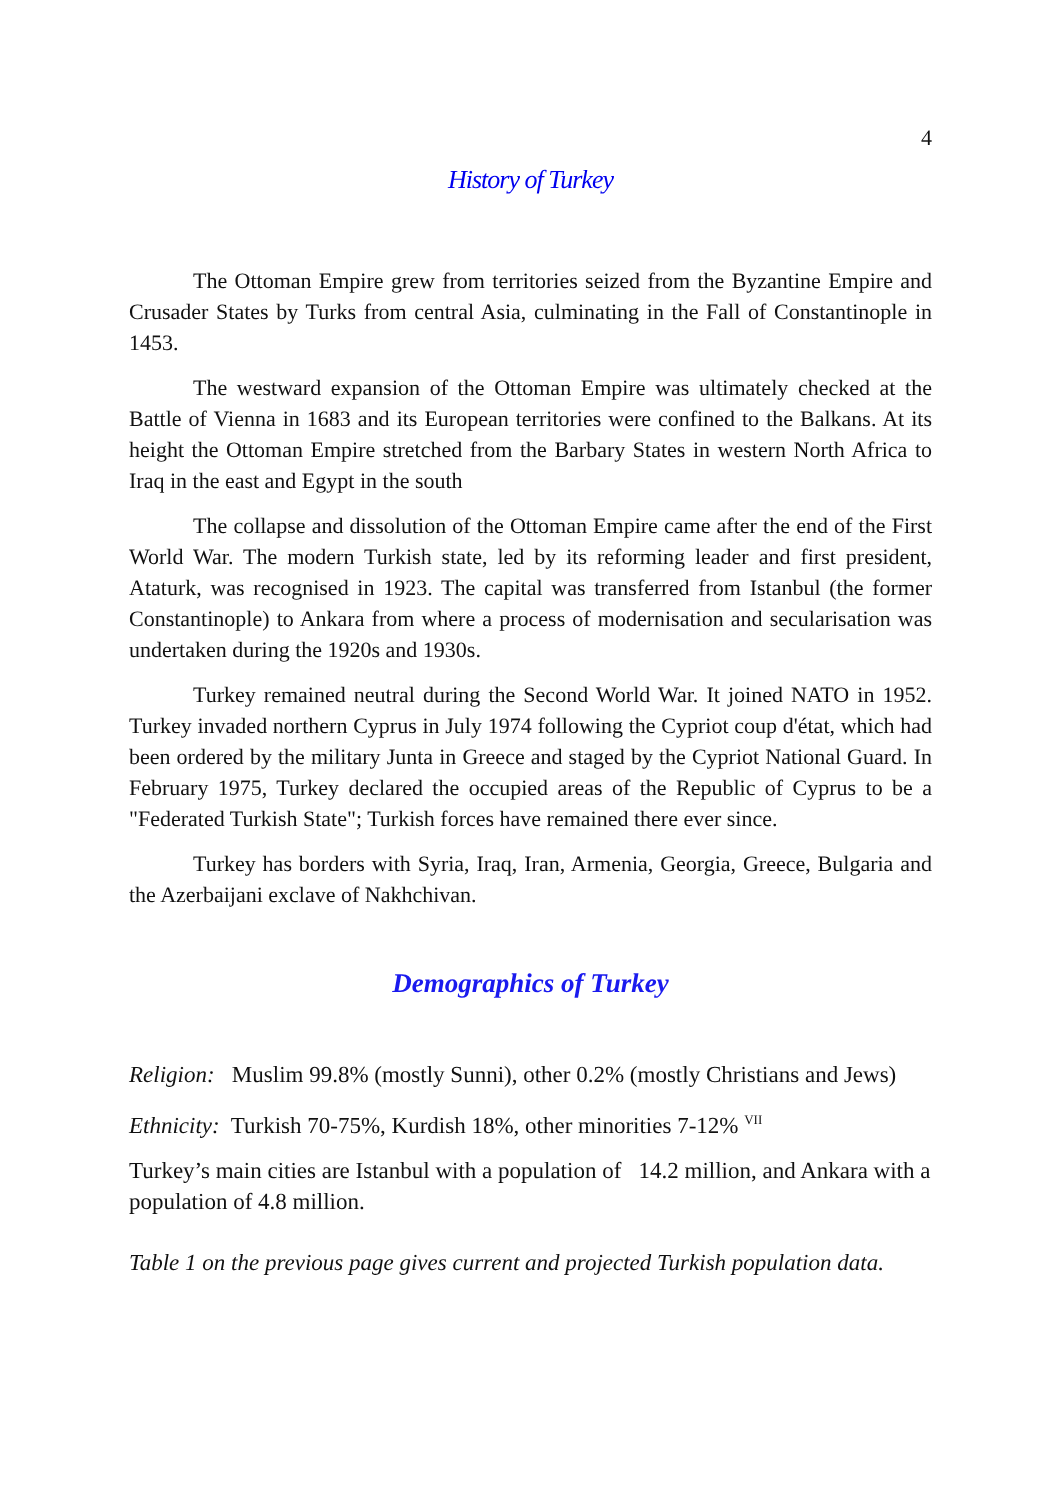4
History of Turkey
The Ottoman Empire grew from territories seized from the Byzantine Empire and Crusader States by Turks from central Asia, culminating in the Fall of Constantinople in 1453.
The westward expansion of the Ottoman Empire was ultimately checked at the Battle of Vienna in 1683 and its European territories were confined to the Balkans. At its height the Ottoman Empire stretched from the Barbary States in western North Africa to Iraq in the east and Egypt in the south
The collapse and dissolution of the Ottoman Empire came after the end of the First World War. The modern Turkish state, led by its reforming leader and first president, Ataturk, was recognised in 1923. The capital was transferred from Istanbul (the former Constantinople) to Ankara from where a process of modernisation and secularisation was undertaken during the 1920s and 1930s.
Turkey remained neutral during the Second World War. It joined NATO in 1952. Turkey invaded northern Cyprus in July 1974 following the Cypriot coup d'état, which had been ordered by the military Junta in Greece and staged by the Cypriot National Guard. In February 1975, Turkey declared the occupied areas of the Republic of Cyprus to be a "Federated Turkish State"; Turkish forces have remained there ever since.
Turkey has borders with Syria, Iraq, Iran, Armenia, Georgia, Greece, Bulgaria and the Azerbaijani exclave of Nakhchivan.
Demographics of Turkey
Religion: Muslim 99.8% (mostly Sunni), other 0.2% (mostly Christians and Jews)
Ethnicity: Turkish 70-75%, Kurdish 18%, other minorities 7-12% <sup>VII</sup>
Turkey’s main cities are Istanbul with a population of 14.2 million, and Ankara with a population of 4.8 million.
Table 1 on the previous page gives current and projected Turkish population data.